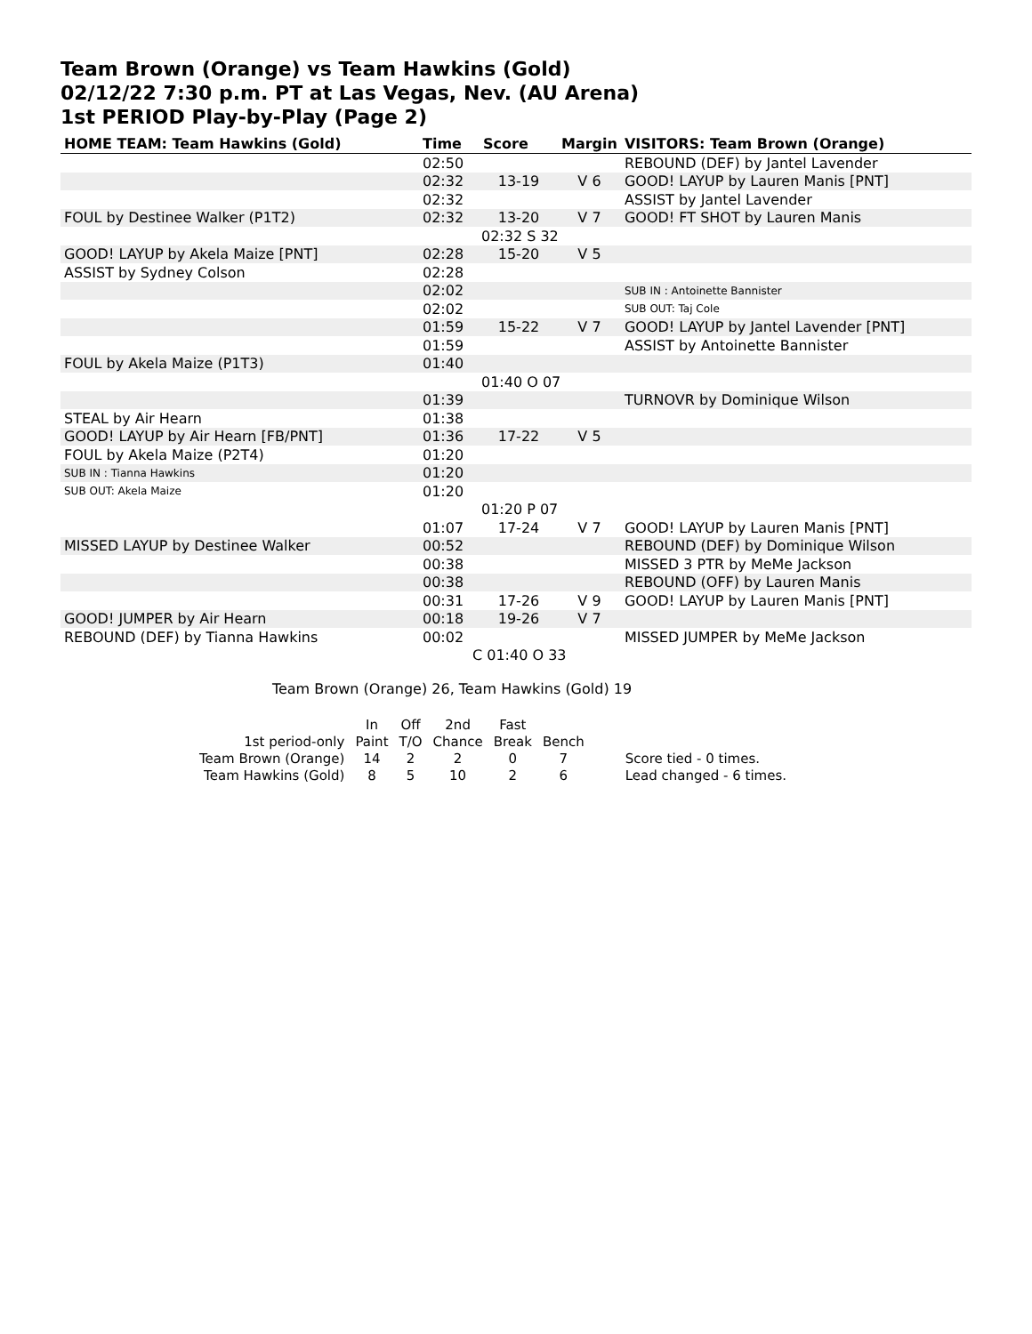Team Brown (Orange) vs Team Hawkins (Gold)
02/12/22 7:30 p.m. PT at Las Vegas, Nev. (AU Arena)
1st PERIOD Play-by-Play (Page 2)
| HOME TEAM: Team Hawkins (Gold) | Time | Score | Margin | VISITORS: Team Brown (Orange) |
| --- | --- | --- | --- | --- |
| | 02:50 | | | REBOUND (DEF) by Jantel Lavender |
| | 02:32 | 13-19 | V 6 | GOOD! LAYUP by Lauren Manis [PNT] |
| | 02:32 | | | ASSIST by Jantel Lavender |
| FOUL by Destinee Walker (P1T2) | 02:32 | 13-20 | V 7 | GOOD! FT SHOT by Lauren Manis |
| | 02:32 S 32 | | | |
| GOOD! LAYUP by Akela Maize [PNT] | 02:28 | 15-20 | V 5 | |
| ASSIST by Sydney Colson | 02:28 | | | |
| | 02:02 | | | SUB IN : Antoinette Bannister |
| | 02:02 | | | SUB OUT: Taj Cole |
| | 01:59 | 15-22 | V 7 | GOOD! LAYUP by Jantel Lavender [PNT] |
| | 01:59 | | | ASSIST by Antoinette Bannister |
| FOUL by Akela Maize (P1T3) | 01:40 | | | |
| | 01:40 O 07 | | | |
| | 01:39 | | | TURNOVR by Dominique Wilson |
| STEAL by Air Hearn | 01:38 | | | |
| GOOD! LAYUP by Air Hearn [FB/PNT] | 01:36 | 17-22 | V 5 | |
| FOUL by Akela Maize (P2T4) | 01:20 | | | |
| SUB IN : Tianna Hawkins | 01:20 | | | |
| SUB OUT: Akela Maize | 01:20 | | | |
| | 01:20 P 07 | | | |
| | 01:07 | 17-24 | V 7 | GOOD! LAYUP by Lauren Manis [PNT] |
| MISSED LAYUP by Destinee Walker | 00:52 | | | REBOUND (DEF) by Dominique Wilson |
| | 00:38 | | | MISSED 3 PTR by MeMe Jackson |
| | 00:38 | | | REBOUND (OFF) by Lauren Manis |
| | 00:31 | 17-26 | V 9 | GOOD! LAYUP by Lauren Manis [PNT] |
| GOOD! JUMPER by Air Hearn | 00:18 | 19-26 | V 7 | |
| REBOUND (DEF) by Tianna Hawkins | 00:02 | | | MISSED JUMPER by MeMe Jackson |
| | C 01:40 O 33 | | | |
Team Brown (Orange) 26, Team Hawkins (Gold) 19
| | In | Off | 2nd | Fast | | |
| 1st period-only | Paint | T/O | Chance | Break | Bench | |
| Team Brown (Orange) | 14 | 2 | 2 | 0 | 7 | Score tied - 0 times. |
| Team Hawkins (Gold) | 8 | 5 | 10 | 2 | 6 | Lead changed - 6 times. |